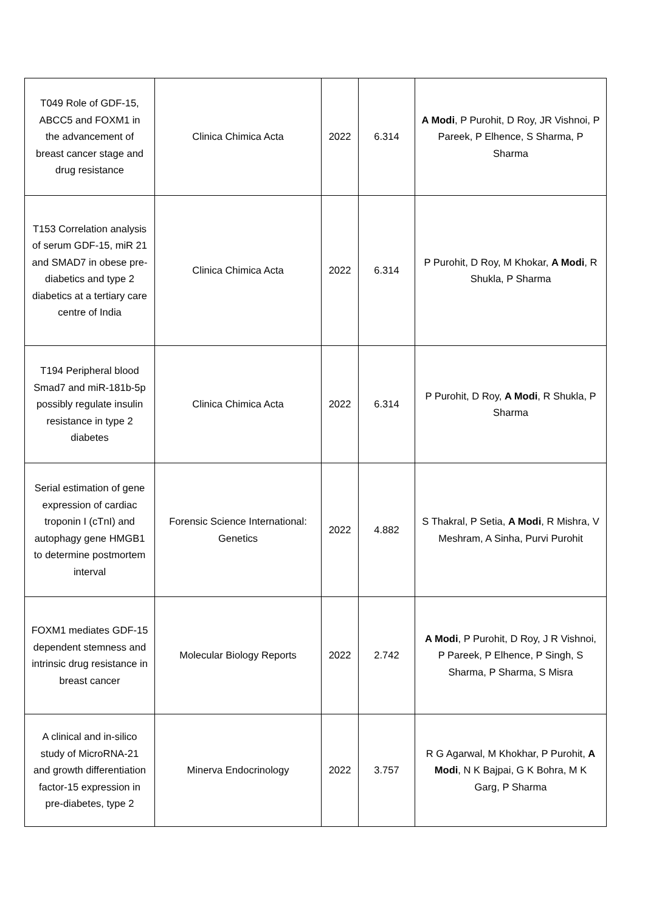| T049 Role of GDF-15, ABCC5 and FOXM1 in the advancement of breast cancer stage and drug resistance | Clinica Chimica Acta | 2022 | 6.314 | A Modi , P Purohit, D Roy, JR Vishnoi, P Pareek, P Elhence, S Sharma, P Sharma |
| T153 Correlation analysis of serum GDF-15, miR 21 and SMAD7 in obese pre-diabetics and type 2 diabetics at a tertiary care centre of India | Clinica Chimica Acta | 2022 | 6.314 | P Purohit, D Roy, M Khokar, A Modi , R Shukla, P Sharma |
| T194 Peripheral blood Smad7 and miR-181b-5p possibly regulate insulin resistance in type 2 diabetes | Clinica Chimica Acta | 2022 | 6.314 | P Purohit, D Roy, A Modi , R Shukla, P Sharma |
| Serial estimation of gene expression of cardiac troponin I (cTnI) and autophagy gene HMGB1 to determine postmortem interval | Forensic Science International: Genetics | 2022 | 4.882 | S Thakral, P Setia, A Modi , R Mishra, V Meshram, A Sinha, Purvi Purohit |
| FOXM1 mediates GDF-15 dependent stemness and intrinsic drug resistance in breast cancer | Molecular Biology Reports | 2022 | 2.742 | A Modi , P Purohit, D Roy, J R Vishnoi, P Pareek, P Elhence, P Singh, S Sharma, P Sharma, S Misra |
| A clinical and in-silico study of MicroRNA-21 and growth differentiation factor-15 expression in pre-diabetes, type 2 | Minerva Endocrinology | 2022 | 3.757 | R G Agarwal, M Khokhar, P Purohit, A Modi , N K Bajpai, G K Bohra, M K Garg, P Sharma |